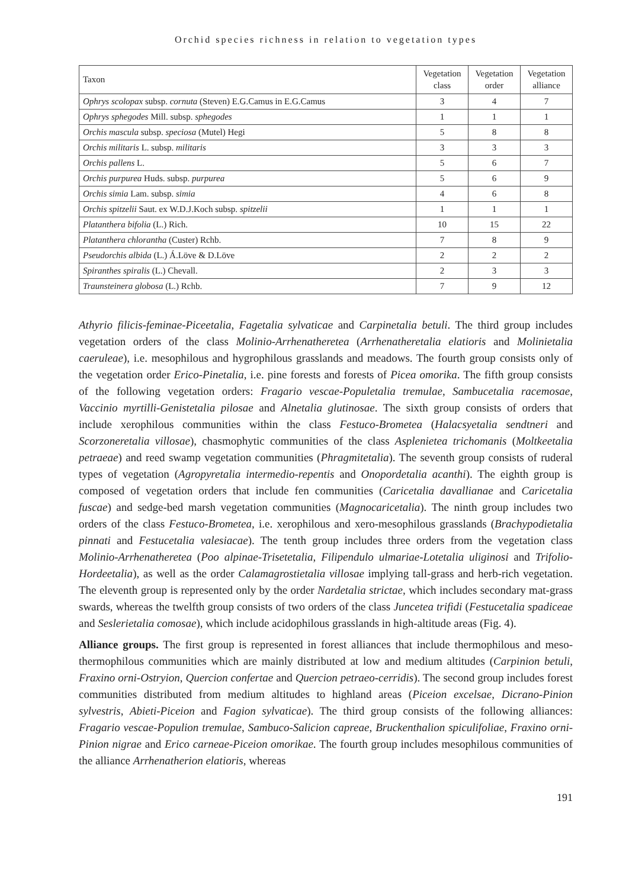Orchid species richness in relation to vegetation types
| Taxon | Vegetation class | Vegetation order | Vegetation alliance |
| --- | --- | --- | --- |
| Ophrys scolopax subsp. cornuta (Steven) E.G.Camus in E.G.Camus | 3 | 4 | 7 |
| Ophrys sphegodes Mill. subsp. sphegodes | 1 | 1 | 1 |
| Orchis mascula subsp. speciosa (Mutel) Hegi | 5 | 8 | 8 |
| Orchis militaris L. subsp. militaris | 3 | 3 | 3 |
| Orchis pallens L. | 5 | 6 | 7 |
| Orchis purpurea Huds. subsp. purpurea | 5 | 6 | 9 |
| Orchis simia Lam. subsp. simia | 4 | 6 | 8 |
| Orchis spitzelii Saut. ex W.D.J.Koch subsp. spitzelii | 1 | 1 | 1 |
| Platanthera bifolia (L.) Rich. | 10 | 15 | 22 |
| Platanthera chlorantha (Custer) Rchb. | 7 | 8 | 9 |
| Pseudorchis albida (L.) Á.Löve & D.Löve | 2 | 2 | 2 |
| Spiranthes spiralis (L.) Chevall. | 2 | 3 | 3 |
| Traunsteinera globosa (L.) Rchb. | 7 | 9 | 12 |
Athyrio filicis-feminae-Piceetalia, Fagetalia sylvaticae and Carpinetalia betuli. The third group includes vegetation orders of the class Molinio-Arrhenatheretea (Arrhenatheretalia elatioris and Molinietalia caeruleae), i.e. mesophilous and hygrophilous grasslands and meadows. The fourth group consists only of the vegetation order Erico-Pinetalia, i.e. pine forests and forests of Picea omorika. The fifth group consists of the following vegetation orders: Fragario vescae-Populetalia tremulae, Sambucetalia racemosae, Vaccinio myrtilli-Genistetalia pilosae and Alnetalia glutinosae. The sixth group consists of orders that include xerophilous communities within the class Festuco-Brometea (Halacsyetalia sendtneri and Scorzoneretalia villosae), chasmophytic communities of the class Asplenietea trichomanis (Moltkeetalia petraeae) and reed swamp vegetation communities (Phragmitetalia). The seventh group consists of ruderal types of vegetation (Agropyretalia intermedio-repentis and Onopordetalia acanthi). The eighth group is composed of vegetation orders that include fen communities (Caricetalia davallianae and Caricetalia fuscae) and sedge-bed marsh vegetation communities (Magnocaricetalia). The ninth group includes two orders of the class Festuco-Brometea, i.e. xerophilous and xero-mesophilous grasslands (Brachypodietalia pinnati and Festucetalia valesiacae). The tenth group includes three orders from the vegetation class Molinio-Arrhenatheretea (Poo alpinae-Trisetetalia, Filipendulo ulmariae-Lotetalia uliginosi and Trifolio-Hordeetalia), as well as the order Calamagrostietalia villosae implying tall-grass and herb-rich vegetation. The eleventh group is represented only by the order Nardetalia strictae, which includes secondary mat-grass swards, whereas the twelfth group consists of two orders of the class Juncetea trifidi (Festucetalia spadiceae and Seslerietalia comosae), which include acidophilous grasslands in high-altitude areas (Fig. 4).
Alliance groups. The first group is represented in forest alliances that include thermophilous and meso-thermophilous communities which are mainly distributed at low and medium altitudes (Carpinion betuli, Fraxino orni-Ostryion, Quercion confertae and Quercion petraeo-cerridis). The second group includes forest communities distributed from medium altitudes to highland areas (Piceion excelsae, Dicrano-Pinion sylvestris, Abieti-Piceion and Fagion sylvaticae). The third group consists of the following alliances: Fragario vescae-Populion tremulae, Sambuco-Salicion capreae, Bruckenthalion spiculifoliae, Fraxino orni-Pinion nigrae and Erico carneae-Piceion omorikae. The fourth group includes mesophilous communities of the alliance Arrhenatherion elatioris, whereas
191